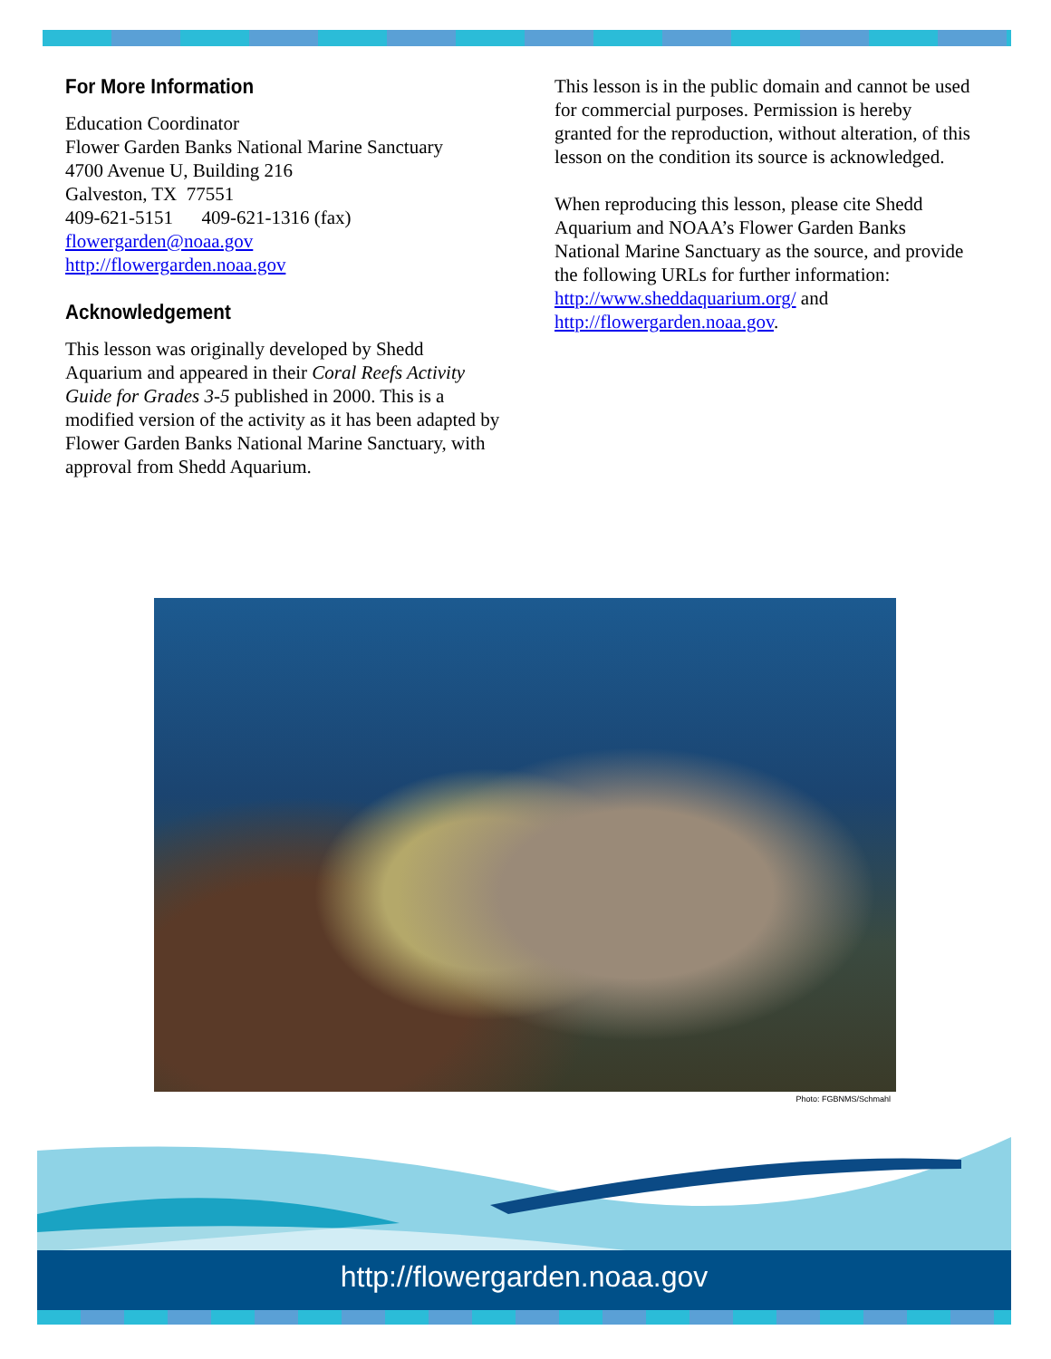For More Information
Education Coordinator
Flower Garden Banks National Marine Sanctuary
4700 Avenue U, Building 216
Galveston, TX 77551
409-621-5151 409-621-1316 (fax)
flowergarden@noaa.gov
http://flowergarden.noaa.gov
Acknowledgement
This lesson was originally developed by Shedd Aquarium and appeared in their Coral Reefs Activity Guide for Grades 3-5 published in 2000. This is a modified version of the activity as it has been adapted by Flower Garden Banks National Marine Sanctuary, with approval from Shedd Aquarium.
This lesson is in the public domain and cannot be used for commercial purposes. Permission is hereby granted for the reproduction, without alteration, of this lesson on the condition its source is acknowledged.
When reproducing this lesson, please cite Shedd Aquarium and NOAA’s Flower Garden Banks National Marine Sanctuary as the source, and provide the following URLs for further information: http://www.sheddaquarium.org/ and http://flowergarden.noaa.gov.
Photo: FGBNMS/Schmahl
http://flowergarden.noaa.gov